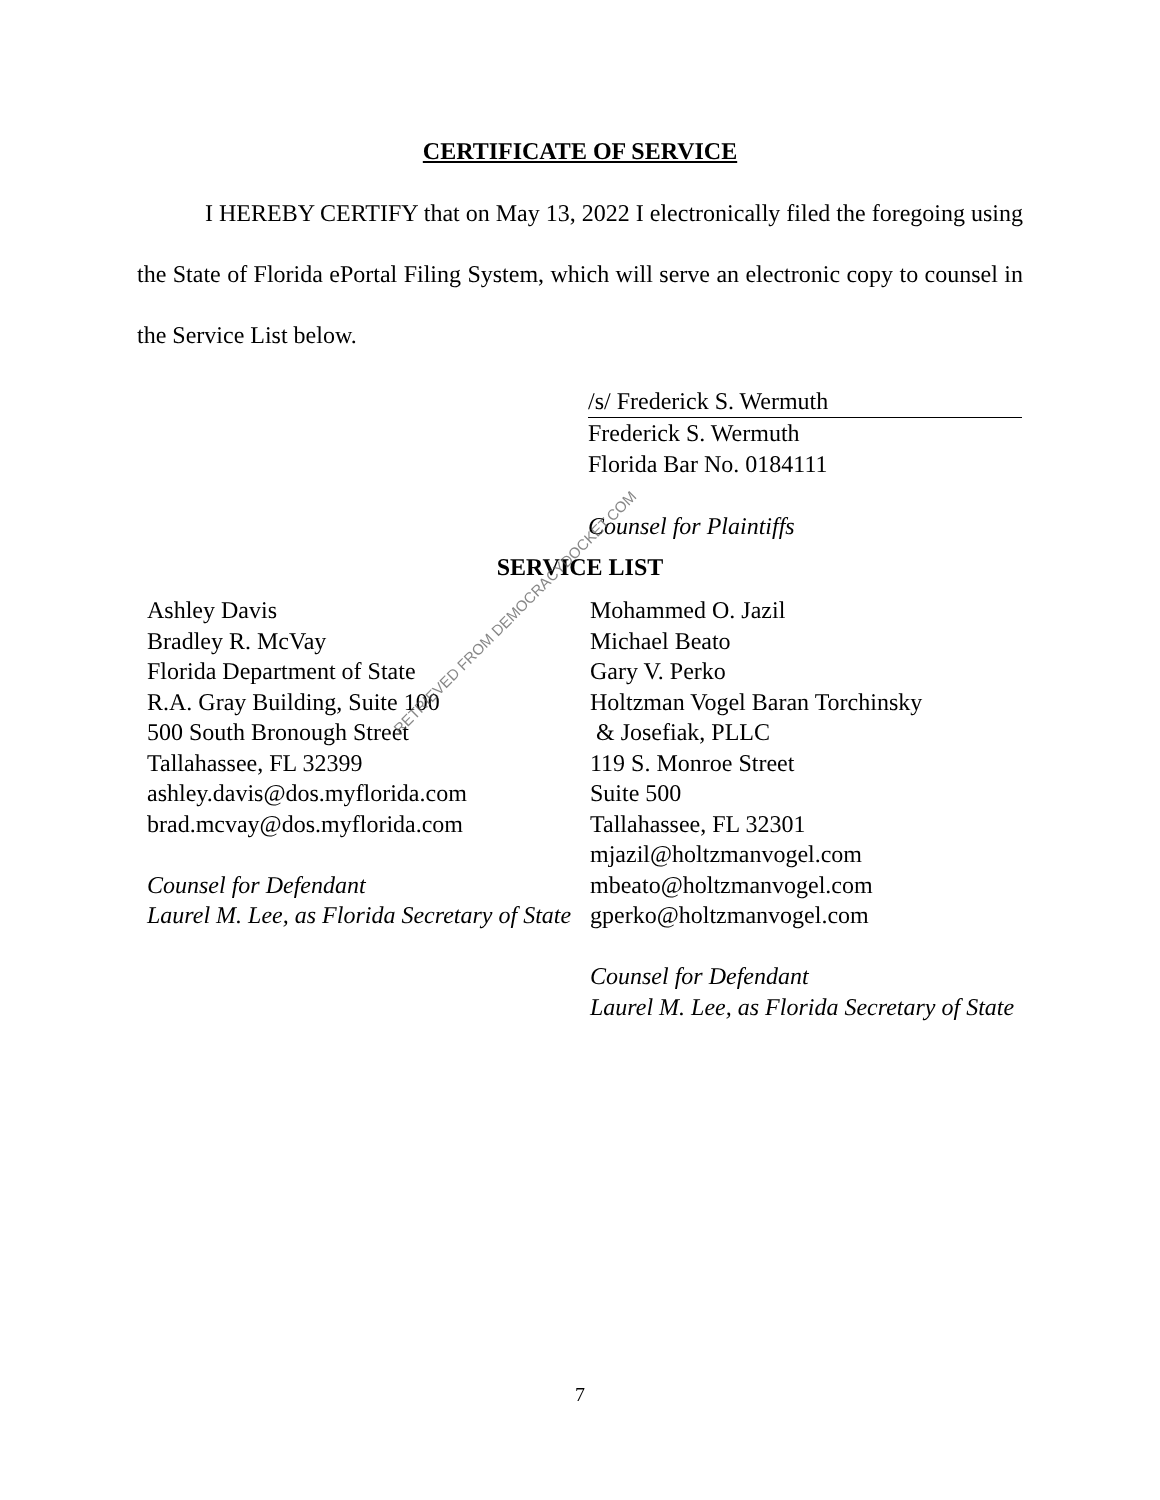CERTIFICATE OF SERVICE
I HEREBY CERTIFY that on May 13, 2022 I electronically filed the foregoing using the State of Florida ePortal Filing System, which will serve an electronic copy to counsel in the Service List below.
/s/ Frederick S. Wermuth
Frederick S. Wermuth
Florida Bar No. 0184111
Counsel for Plaintiffs
SERVICE LIST
Ashley Davis
Bradley R. McVay
Florida Department of State
R.A. Gray Building, Suite 100
500 South Bronough Street
Tallahassee, FL 32399
ashley.davis@dos.myflorida.com
brad.mcvay@dos.myflorida.com
Counsel for Defendant
Laurel M. Lee, as Florida Secretary of State
Mohammed O. Jazil
Michael Beato
Gary V. Perko
Holtzman Vogel Baran Torchinsky
& Josefiak, PLLC
119 S. Monroe Street
Suite 500
Tallahassee, FL 32301
mjazil@holtzmanvogel.com
mbeato@holtzmanvogel.com
gperko@holtzmanvogel.com
Counsel for Defendant
Laurel M. Lee, as Florida Secretary of State
RETRIEVED FROM DEMOCRACYDOCKET.COM
7